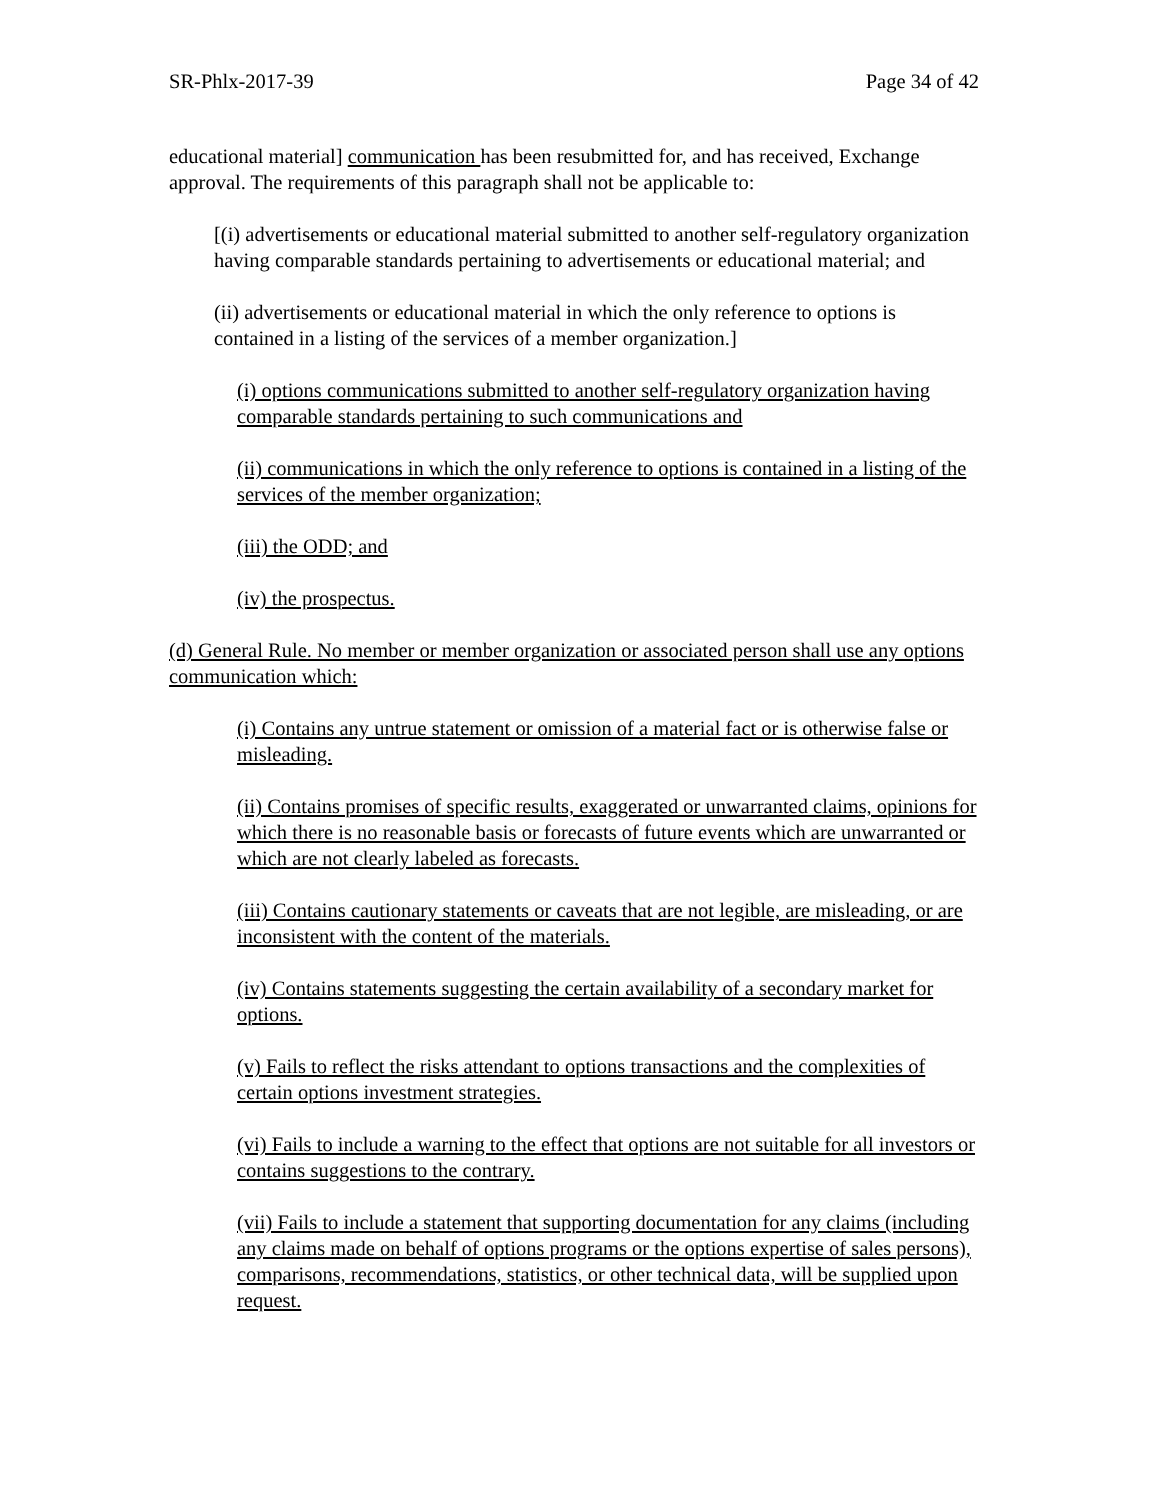SR-Phlx-2017-39 Page 34 of 42
educational material] communication has been resubmitted for, and has received, Exchange approval. The requirements of this paragraph shall not be applicable to:
[(i) advertisements or educational material submitted to another self-regulatory organization having comparable standards pertaining to advertisements or educational material; and
(ii) advertisements or educational material in which the only reference to options is contained in a listing of the services of a member organization.]
(i) options communications submitted to another self-regulatory organization having comparable standards pertaining to such communications and
(ii) communications in which the only reference to options is contained in a listing of the services of the member organization;
(iii) the ODD; and
(iv) the prospectus.
(d) General Rule. No member or member organization or associated person shall use any options communication which:
(i) Contains any untrue statement or omission of a material fact or is otherwise false or misleading.
(ii) Contains promises of specific results, exaggerated or unwarranted claims, opinions for which there is no reasonable basis or forecasts of future events which are unwarranted or which are not clearly labeled as forecasts.
(iii) Contains cautionary statements or caveats that are not legible, are misleading, or are inconsistent with the content of the materials.
(iv) Contains statements suggesting the certain availability of a secondary market for options.
(v) Fails to reflect the risks attendant to options transactions and the complexities of certain options investment strategies.
(vi) Fails to include a warning to the effect that options are not suitable for all investors or contains suggestions to the contrary.
(vii) Fails to include a statement that supporting documentation for any claims (including any claims made on behalf of options programs or the options expertise of sales persons), comparisons, recommendations, statistics, or other technical data, will be supplied upon request.